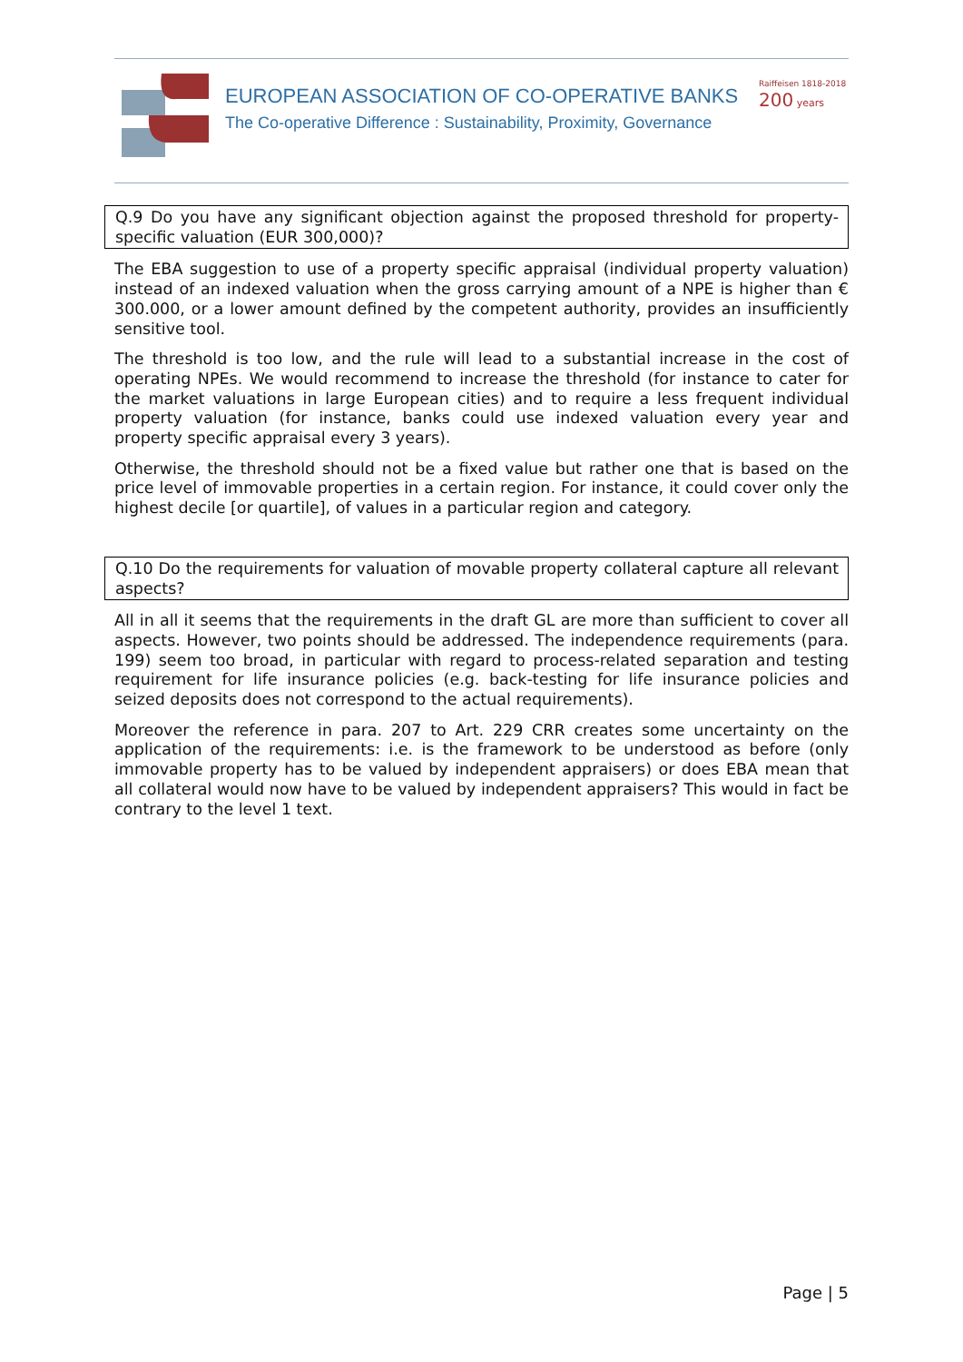EUROPEAN ASSOCIATION OF CO-OPERATIVE BANKS
The Co-operative Difference : Sustainability, Proximity, Governance
Raiffeisen 1818-2018 200 years
Q.9 Do you have any significant objection against the proposed threshold for property-specific valuation (EUR 300,000)?
The EBA suggestion to use of a property specific appraisal (individual property valuation) instead of an indexed valuation when the gross carrying amount of a NPE is higher than € 300.000, or a lower amount defined by the competent authority, provides an insufficiently sensitive tool.
The threshold is too low, and the rule will lead to a substantial increase in the cost of operating NPEs. We would recommend to increase the threshold (for instance to cater for the market valuations in large European cities) and to require a less frequent individual property valuation (for instance, banks could use indexed valuation every year and property specific appraisal every 3 years).
Otherwise, the threshold should not be a fixed value but rather one that is based on the price level of immovable properties in a certain region. For instance, it could cover only the highest decile [or quartile], of values in a particular region and category.
Q.10 Do the requirements for valuation of movable property collateral capture all relevant aspects?
All in all it seems that the requirements in the draft GL are more than sufficient to cover all aspects. However, two points should be addressed. The independence requirements (para. 199) seem too broad, in particular with regard to process-related separation and testing requirement for life insurance policies (e.g. back-testing for life insurance policies and seized deposits does not correspond to the actual requirements).
Moreover the reference in para. 207 to Art. 229 CRR creates some uncertainty on the application of the requirements: i.e. is the framework to be understood as before (only immovable property has to be valued by independent appraisers) or does EBA mean that all collateral would now have to be valued by independent appraisers? This would in fact be contrary to the level 1 text.
Page | 5